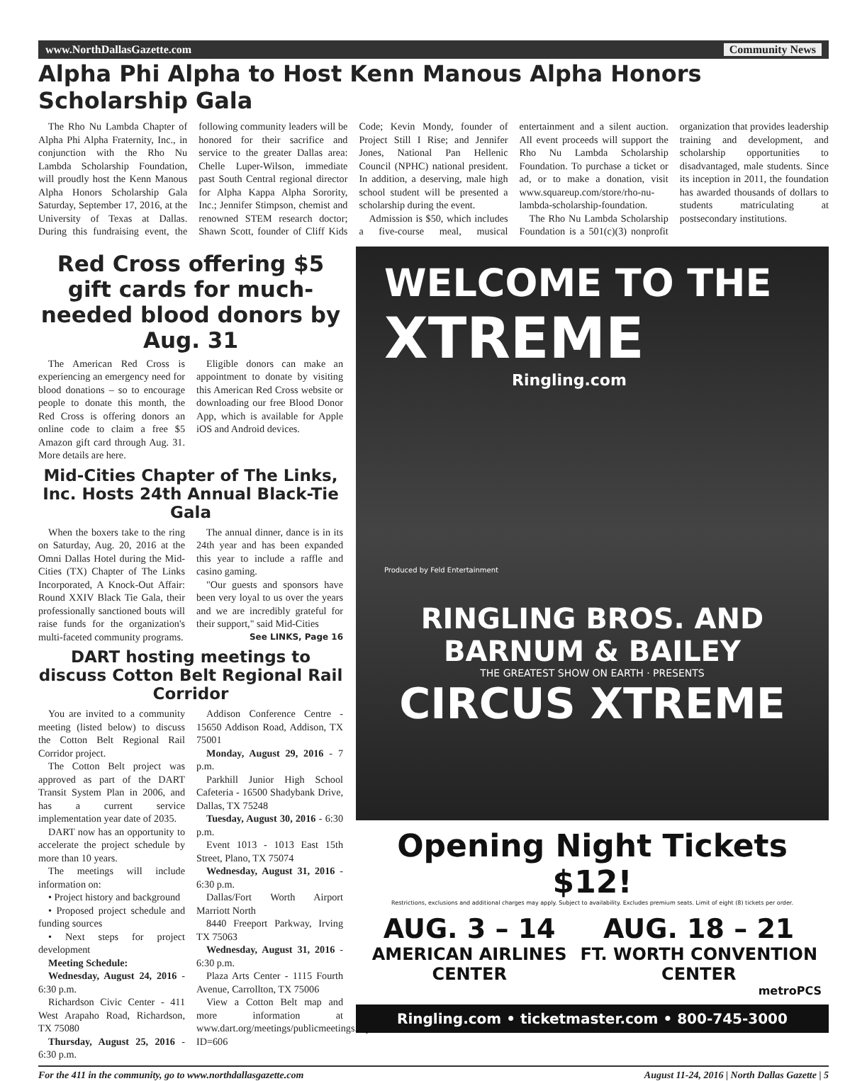www.NorthDallasGazette.com Community News
Alpha Phi Alpha to Host Kenn Manous Alpha Honors Scholarship Gala
The Rho Nu Lambda Chapter of Alpha Phi Alpha Fraternity, Inc., in conjunction with the Rho Nu Lambda Scholarship Foundation, will proudly host the Kenn Manous Alpha Honors Scholarship Gala Saturday, September 17, 2016, at the University of Texas at Dallas. During this fundraising event, the following community leaders will be honored for their sacrifice and service to the greater Dallas area: Chelle Luper-Wilson, immediate past South Central regional director for Alpha Kappa Alpha Sorority, Inc.; Jennifer Stimpson, chemist and renowned STEM research doctor; Shawn Scott, founder of Cliff Kids Code; Kevin Mondy, founder of Project Still I Rise; and Jennifer Jones, National Pan Hellenic Council (NPHC) national president. In addition, a deserving, male high school student will be presented a scholarship during the event.
Admission is $50, which includes a five-course meal, musical entertainment and a silent auction. All event proceeds will support the Rho Nu Lambda Scholarship Foundation. To purchase a ticket or ad, or to make a donation, visit www.squareup.com/store/rho-nu-lambda-scholarship-foundation.
The Rho Nu Lambda Scholarship Foundation is a 501(c)(3) nonprofit organization that provides leadership training and development, and scholarship opportunities to disadvantaged, male students. Since its inception in 2011, the foundation has awarded thousands of dollars to students matriculating at postsecondary institutions.
Red Cross offering $5 gift cards for much-needed blood donors by Aug. 31
The American Red Cross is experiencing an emergency need for blood donations – so to encourage people to donate this month, the Red Cross is offering donors an online code to claim a free $5 Amazon gift card through Aug. 31. More details are here.
Eligible donors can make an appointment to donate by visiting this American Red Cross website or downloading our free Blood Donor App, which is available for Apple iOS and Android devices.
Mid-Cities Chapter of The Links, Inc. Hosts 24th Annual Black-Tie Gala
When the boxers take to the ring on Saturday, Aug. 20, 2016 at the Omni Dallas Hotel during the Mid-Cities (TX) Chapter of The Links Incorporated, A Knock-Out Affair: Round XXIV Black Tie Gala, their professionally sanctioned bouts will raise funds for the organization's multi-faceted community programs.
The annual dinner, dance is in its 24th year and has been expanded this year to include a raffle and casino gaming.
"Our guests and sponsors have been very loyal to us over the years and we are incredibly grateful for their support," said Mid-Cities
See LINKS, Page 16
DART hosting meetings to discuss Cotton Belt Regional Rail Corridor
You are invited to a community meeting (listed below) to discuss the Cotton Belt Regional Rail Corridor project.
The Cotton Belt project was approved as part of the DART Transit System Plan in 2006, and has a current service implementation year date of 2035.
DART now has an opportunity to accelerate the project schedule by more than 10 years.
The meetings will include information on:
• Project history and background
• Proposed project schedule and funding sources
• Next steps for project development
Meeting Schedule:
Wednesday, August 24, 2016 - 6:30 p.m.
Richardson Civic Center - 411 West Arapaho Road, Richardson, TX 75080
Thursday, August 25, 2016 - 6:30 p.m.
Addison Conference Centre - 15650 Addison Road, Addison, TX 75001
Monday, August 29, 2016 - 7 p.m.
Parkhill Junior High School Cafeteria - 16500 Shadybank Drive, Dallas, TX 75248
Tuesday, August 30, 2016 - 6:30 p.m.
Event 1013 - 1013 East 15th Street, Plano, TX 75074
Wednesday, August 31, 2016 - 6:30 p.m.
Dallas/Fort Worth Airport Marriott North
8440 Freeport Parkway, Irving TX 75063
Wednesday, August 31, 2016 - 6:30 p.m.
Plaza Arts Center - 1115 Fourth Avenue, Carrollton, TX 75006
View a Cotton Belt map and more information at www.dart.org/meetings/publicmeetings.asp?ID=606
WELCOME TO THE
XTREME
Ringling.com
Produced by Feld Entertainment
RINGLING BROS. AND BARNUM & BAILEY
THE GREATEST SHOW ON EARTH · PRESENTS
CIRCUS XTREME
Opening Night Tickets $12!
Restrictions, exclusions and additional charges may apply. Subject to availability. Excludes premium seats. Limit of eight (8) tickets per order.
AUG. 3 – 14
AMERICAN AIRLINES CENTER
AUG. 18 – 21
FT. WORTH CONVENTION CENTER
metroPCS
Ringling.com • ticketmaster.com • 800-745-3000
For the 411 in the community, go to www.northdallasgazette.com August 11-24, 2016 | North Dallas Gazette | 5